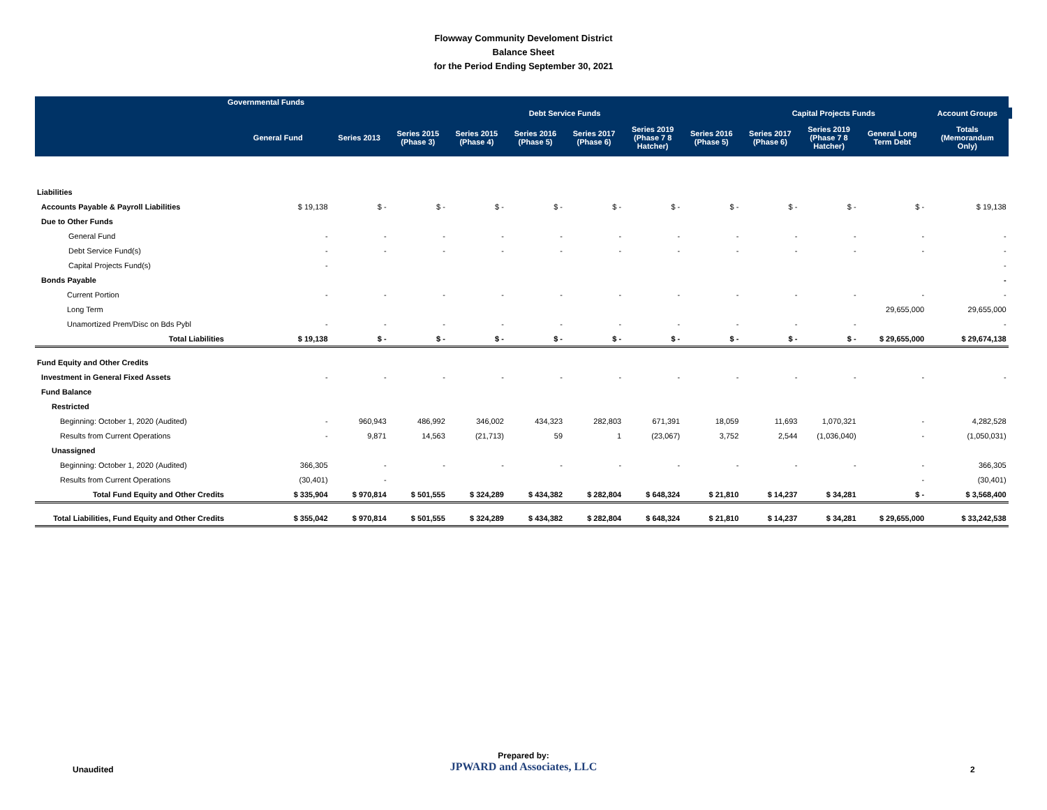Flowway Community Develoment District
Balance Sheet
for the Period Ending September 30, 2021
| | Governmental Funds | | | | | | | | | | | | |
| --- | --- | --- | --- | --- | --- | --- | --- | --- | --- | --- | --- | --- | --- |
| | | | Debt Service Funds | | | | | | Capital Projects Funds | | | Account Groups | |
| | General Fund | Series 2013 | Series 2015 (Phase 3) | Series 2015 (Phase 4) | Series 2016 (Phase 5) | Series 2017 (Phase 6) | Series 2019 (Phase 7 8 Hatcher) | Series 2016 (Phase 5) | Series 2017 (Phase 6) | Series 2019 (Phase 7 8 Hatcher) | General Long Term Debt | Totals (Memorandum Only) | |
| Liabilities | | | | | | | | | | | | | |
| Accounts Payable & Payroll Liabilities | $ 19,138 | $ - | $ - | $ - | $ - | $ - | $ - | $ - | $ - | $ - | $ - | $ 19,138 | |
| Due to Other Funds | | | | | | | | | | | | | |
| General Fund | - | - | - | - | - | - | - | - | - | - | - | - | |
| Debt Service Fund(s) | - | - | - | - | - | - | - | - | - | - | - | - | |
| Capital Projects Fund(s) | - | | | | | | | | | | | - | |
| Bonds Payable | | | | | | | | | | | | - | |
| Current Portion | - | - | - | - | - | - | - | - | - | - | - | - | |
| Long Term | | | | | | | | | | | 29,655,000 | 29,655,000 | |
| Unamortized Prem/Disc on Bds Pybl | - | - | - | - | - | - | - | - | - | - | | - | |
| Total Liabilities | $ 19,138 | $ - | $ - | $ - | $ - | $ - | $ - | $ - | $ - | $ - | $ 29,655,000 | $ 29,674,138 | |
| Fund Equity and Other Credits | | | | | | | | | | | | | |
| Investment in General Fixed Assets | - | - | - | - | - | - | - | - | - | - | - | - | |
| Fund Balance | | | | | | | | | | | | | |
| Restricted | | | | | | | | | | | | | |
| Beginning: October 1, 2020 (Audited) | - | 960,943 | 486,992 | 346,002 | 434,323 | 282,803 | 671,391 | 18,059 | 11,693 | 1,070,321 | - | 4,282,528 | |
| Results from Current Operations | - | 9,871 | 14,563 | (21,713) | 59 | 1 | (23,067) | 3,752 | 2,544 | (1,036,040) | - | (1,050,031) | |
| Unassigned | | | | | | | | | | | | | |
| Beginning: October 1, 2020 (Audited) | 366,305 | - | - | - | - | - | - | - | - | - | - | 366,305 | |
| Results from Current Operations | (30,401) | - | | | | | | | | | - | (30,401) | |
| Total Fund Equity and Other Credits | $ 335,904 | $ 970,814 | $ 501,555 | $ 324,289 | $ 434,382 | $ 282,804 | $ 648,324 | $ 21,810 | $ 14,237 | $ 34,281 | $ - | $ 3,568,400 | |
| Total Liabilities, Fund Equity and Other Credits | $ 355,042 | $ 970,814 | $ 501,555 | $ 324,289 | $ 434,382 | $ 282,804 | $ 648,324 | $ 21,810 | $ 14,237 | $ 34,281 | $ 29,655,000 | $ 33,242,538 | |
Unaudited
Prepared by:
JPWARD and Associates, LLC
2